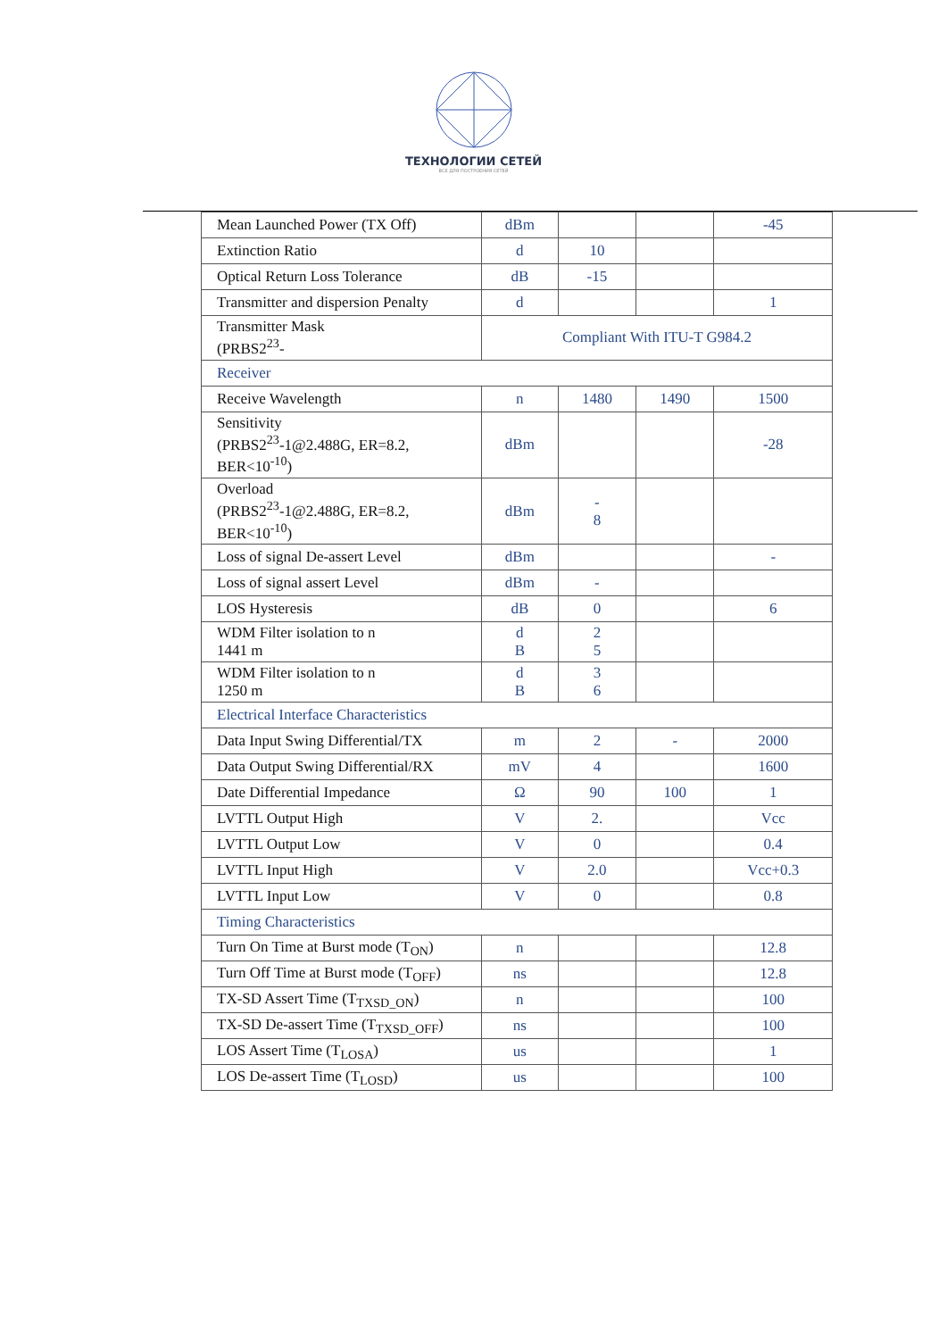ТЕХНОЛОГИИ СЕТЕЙ
ВСЕ ДЛЯ ПОСТРОЕНИЯ СЕТЕЙ
| Mean Launched Power (TX Off) | dBm | | | -45 |
| Extinction Ratio | d | 10 | | |
| Optical Return Loss Tolerance | dB | -15 | | |
| Transmitter and dispersion Penalty | d | | | 1 |
| Transmitter Mask (PRBS2<sup>23</sup>- | Compliant With ITU-T G984.2 | | | |
| Receiver | | | | |
| Receive Wavelength | n | 1480 | 1490 | 1500 |
| Sensitivity (PRBS2<sup>23</sup>-1@2.488G, ER=8.2, BER<10<sup>-10</sup>) | dBm | | | -28 |
| Overload (PRBS2<sup>23</sup>-1@2.488G, ER=8.2, BER<10<sup>-10</sup>) | dBm | - 8 | | |
| Loss of signal De-assert Level | dBm | | | - |
| Loss of signal assert Level | dBm | - | | |
| LOS Hysteresis | dB | 0 | | 6 |
| WDM Filter isolation to n 1441 m | d B | 2 5 | | |
| WDM Filter isolation to n 1250 m | d B | 3 6 | | |
| Electrical Interface Characteristics | | | | |
| Data Input Swing Differential/TX | m | 2 | - | 2000 |
| Data Output Swing Differential/RX | mV | 4 | | 1600 |
| Date Differential Impedance | Ω | 90 | 100 | 1 |
| LVTTL Output High | V | 2. | | Vcc |
| LVTTL Output Low | V | 0 | | 0.4 |
| LVTTL Input High | V | 2.0 | | Vcc+0.3 |
| LVTTL Input Low | V | 0 | | 0.8 |
| Timing Characteristics | | | | |
| Turn On Time at Burst mode (T<sub>ON</sub>) | n | | | 12.8 |
| Turn Off Time at Burst mode (T<sub>OFF</sub>) | ns | | | 12.8 |
| TX-SD Assert Time (T<sub>TXSD_ON</sub>) | n | | | 100 |
| TX-SD De-assert Time (T<sub>TXSD_OFF</sub>) | ns | | | 100 |
| LOS Assert Time (T<sub>LOSA</sub>) | us | | | 1 |
| LOS De-assert Time (T<sub>LOSD</sub>) | us | | | 100 |